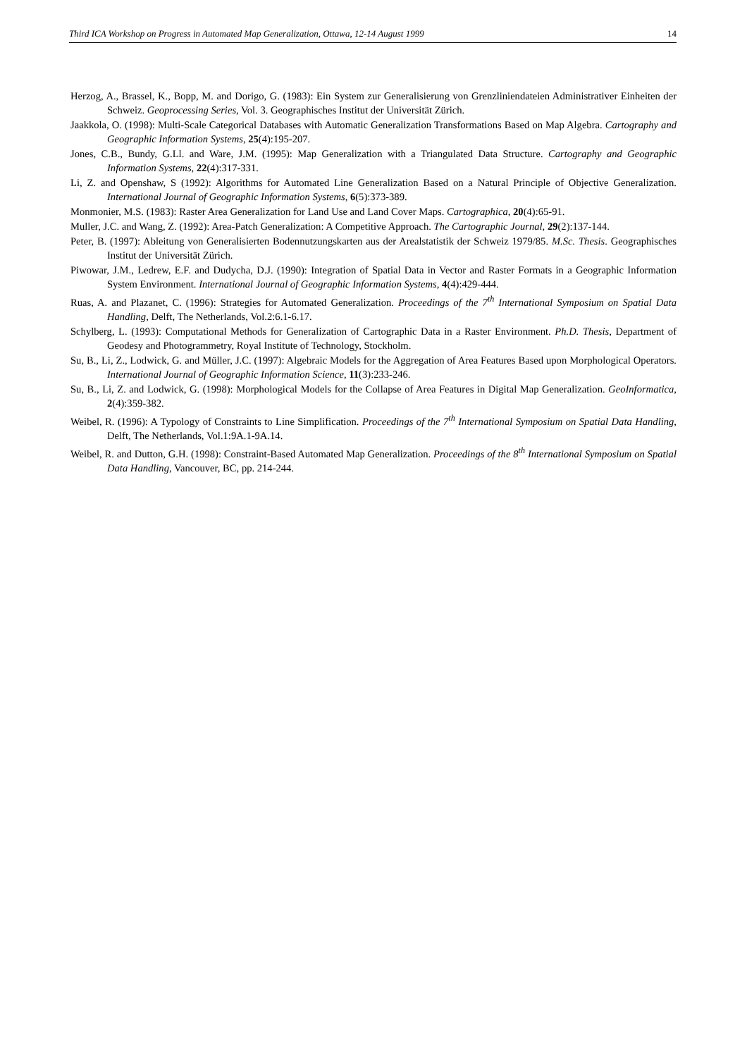Third ICA Workshop on Progress in Automated Map Generalization, Ottawa, 12-14 August 1999 14
Herzog, A., Brassel, K., Bopp, M. and Dorigo, G. (1983): Ein System zur Generalisierung von Grenzliniendateien Administrativer Einheiten der Schweiz. Geoprocessing Series, Vol. 3. Geographisches Institut der Universität Zürich.
Jaakkola, O. (1998): Multi-Scale Categorical Databases with Automatic Generalization Transformations Based on Map Algebra. Cartography and Geographic Information Systems, 25(4):195-207.
Jones, C.B., Bundy, G.Ll. and Ware, J.M. (1995): Map Generalization with a Triangulated Data Structure. Cartography and Geographic Information Systems, 22(4):317-331.
Li, Z. and Openshaw, S (1992): Algorithms for Automated Line Generalization Based on a Natural Principle of Objective Generalization. International Journal of Geographic Information Systems, 6(5):373-389.
Monmonier, M.S. (1983): Raster Area Generalization for Land Use and Land Cover Maps. Cartographica, 20(4):65-91.
Muller, J.C. and Wang, Z. (1992): Area-Patch Generalization: A Competitive Approach. The Cartographic Journal, 29(2):137-144.
Peter, B. (1997): Ableitung von Generalisierten Bodennutzungskarten aus der Arealstatistik der Schweiz 1979/85. M.Sc. Thesis. Geographisches Institut der Universität Zürich.
Piwowar, J.M., Ledrew, E.F. and Dudycha, D.J. (1990): Integration of Spatial Data in Vector and Raster Formats in a Geographic Information System Environment. International Journal of Geographic Information Systems, 4(4):429-444.
Ruas, A. and Plazanet, C. (1996): Strategies for Automated Generalization. Proceedings of the 7<sup>th</sup> International Symposium on Spatial Data Handling, Delft, The Netherlands, Vol.2:6.1-6.17.
Schylberg, L. (1993): Computational Methods for Generalization of Cartographic Data in a Raster Environment. Ph.D. Thesis, Department of Geodesy and Photogrammetry, Royal Institute of Technology, Stockholm.
Su, B., Li, Z., Lodwick, G. and Müller, J.C. (1997): Algebraic Models for the Aggregation of Area Features Based upon Morphological Operators. International Journal of Geographic Information Science, 11(3):233-246.
Su, B., Li, Z. and Lodwick, G. (1998): Morphological Models for the Collapse of Area Features in Digital Map Generalization. GeoInformatica, 2(4):359-382.
Weibel, R. (1996): A Typology of Constraints to Line Simplification. Proceedings of the 7<sup>th</sup> International Symposium on Spatial Data Handling, Delft, The Netherlands, Vol.1:9A.1-9A.14.
Weibel, R. and Dutton, G.H. (1998): Constraint-Based Automated Map Generalization. Proceedings of the 8<sup>th</sup> International Symposium on Spatial Data Handling, Vancouver, BC, pp. 214-244.